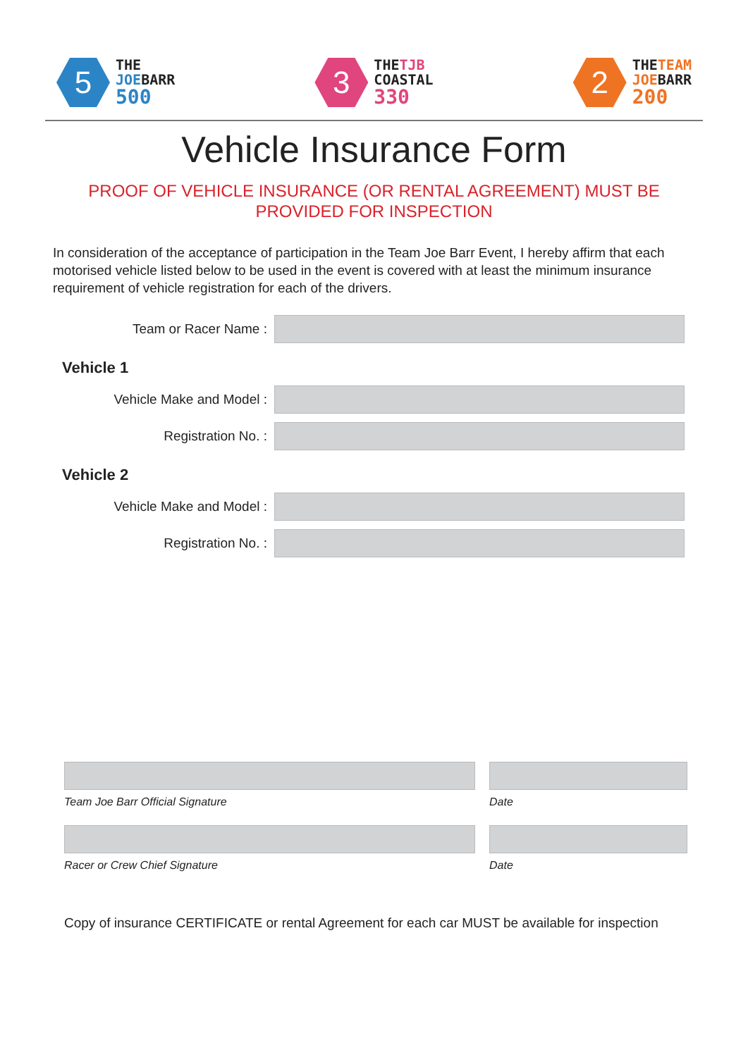5
THE
JOEBARR
500
3
THETJB
COASTAL
330
2
THETEAM
JOEBARR
200
Vehicle Insurance Form
PROOF OF VEHICLE INSURANCE (OR RENTAL AGREEMENT) MUST BE PROVIDED FOR INSPECTION
In consideration of the acceptance of participation in the Team Joe Barr Event, I hereby affirm that each motorised vehicle listed below to be used in the event is covered with at least the minimum insurance requirement of vehicle registration for each of the drivers.
Team or Racer Name :
Vehicle 1
Vehicle Make and Model :
Registration No. :
Vehicle 2
Vehicle Make and Model :
Registration No. :
Team Joe Barr Official Signature Date
Racer or Crew Chief Signature Date
Copy of insurance CERTIFICATE or rental Agreement for each car MUST be available for inspection